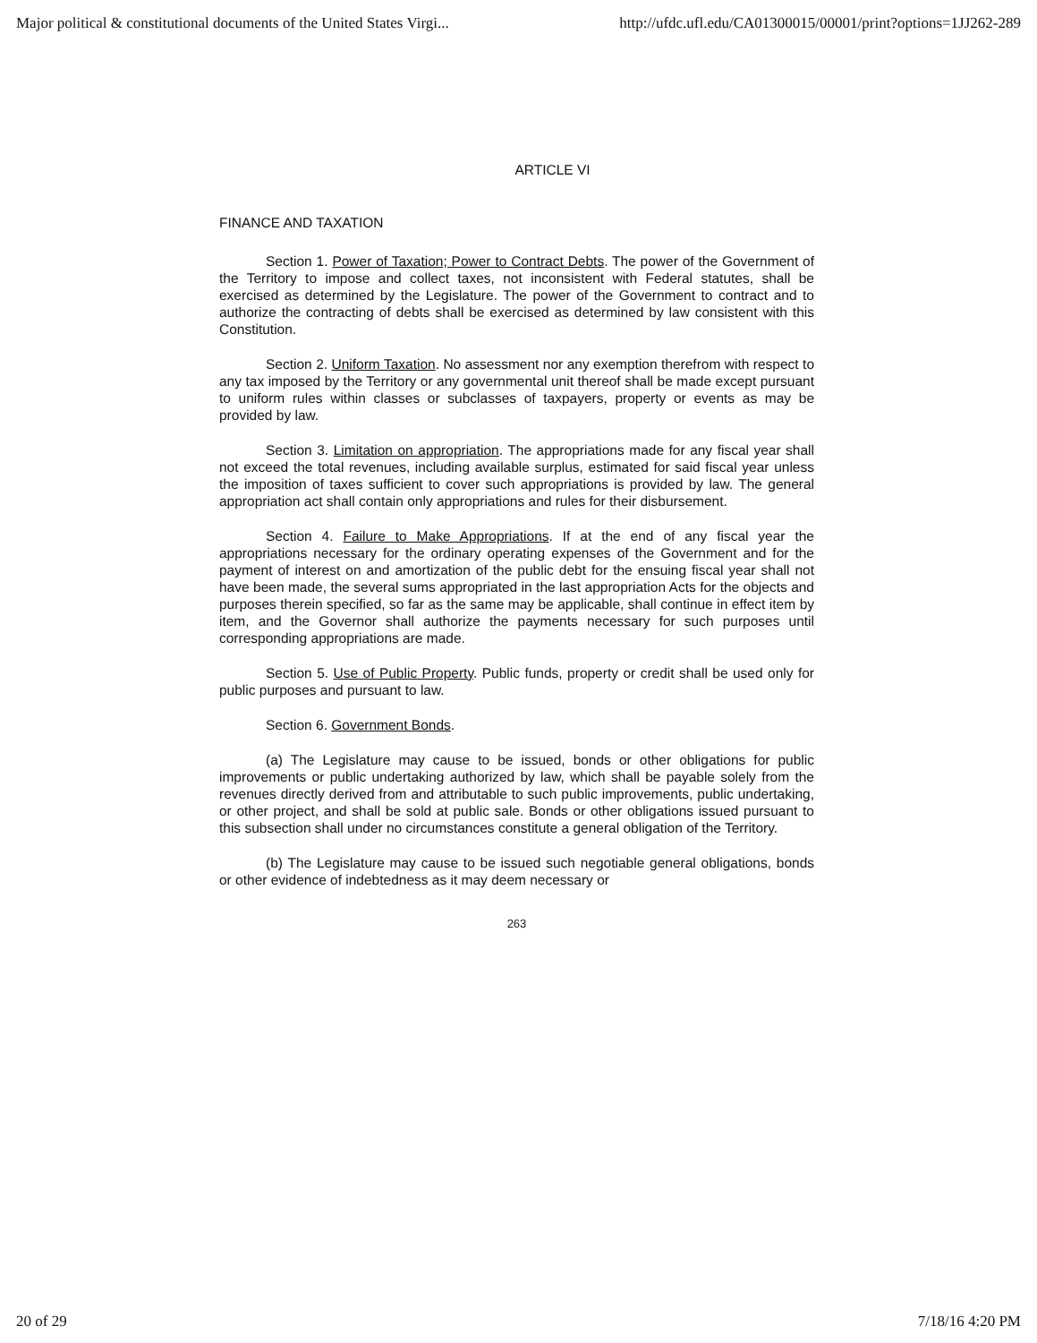Major political & constitutional documents of the United States Virgi... http://ufdc.ufl.edu/CA01300015/00001/print?options=1JJ262-289
ARTICLE VI
FINANCE AND TAXATION
Section 1. Power of Taxation; Power to Contract Debts. The power of the Government of the Territory to impose and collect taxes, not inconsistent with Federal statutes, shall be exercised as determined by the Legislature. The power of the Government to contract and to authorize the contracting of debts shall be exercised as determined by law consistent with this Constitution.
Section 2. Uniform Taxation. No assessment nor any exemption therefrom with respect to any tax imposed by the Territory or any governmental unit thereof shall be made except pursuant to uniform rules within classes or subclasses of taxpayers, property or events as may be provided by law.
Section 3. Limitation on appropriation. The appropriations made for any fiscal year shall not exceed the total revenues, including available surplus, estimated for said fiscal year unless the imposition of taxes sufficient to cover such appropriations is provided by law. The general appropriation act shall contain only appropriations and rules for their disbursement.
Section 4. Failure to Make Appropriations. If at the end of any fiscal year the appropriations necessary for the ordinary operating expenses of the Government and for the payment of interest on and amortization of the public debt for the ensuing fiscal year shall not have been made, the several sums appropriated in the last appropriation Acts for the objects and purposes therein specified, so far as the same may be applicable, shall continue in effect item by item, and the Governor shall authorize the payments necessary for such purposes until corresponding appropriations are made.
Section 5. Use of Public Property. Public funds, property or credit shall be used only for public purposes and pursuant to law.
Section 6. Government Bonds.
(a) The Legislature may cause to be issued, bonds or other obligations for public improvements or public undertaking authorized by law, which shall be payable solely from the revenues directly derived from and attributable to such public improvements, public undertaking, or other project, and shall be sold at public sale. Bonds or other obligations issued pursuant to this subsection shall under no circumstances constitute a general obligation of the Territory.
(b) The Legislature may cause to be issued such negotiable general obligations, bonds or other evidence of indebtedness as it may deem necessary or
263
20 of 29 7/18/16 4:20 PM